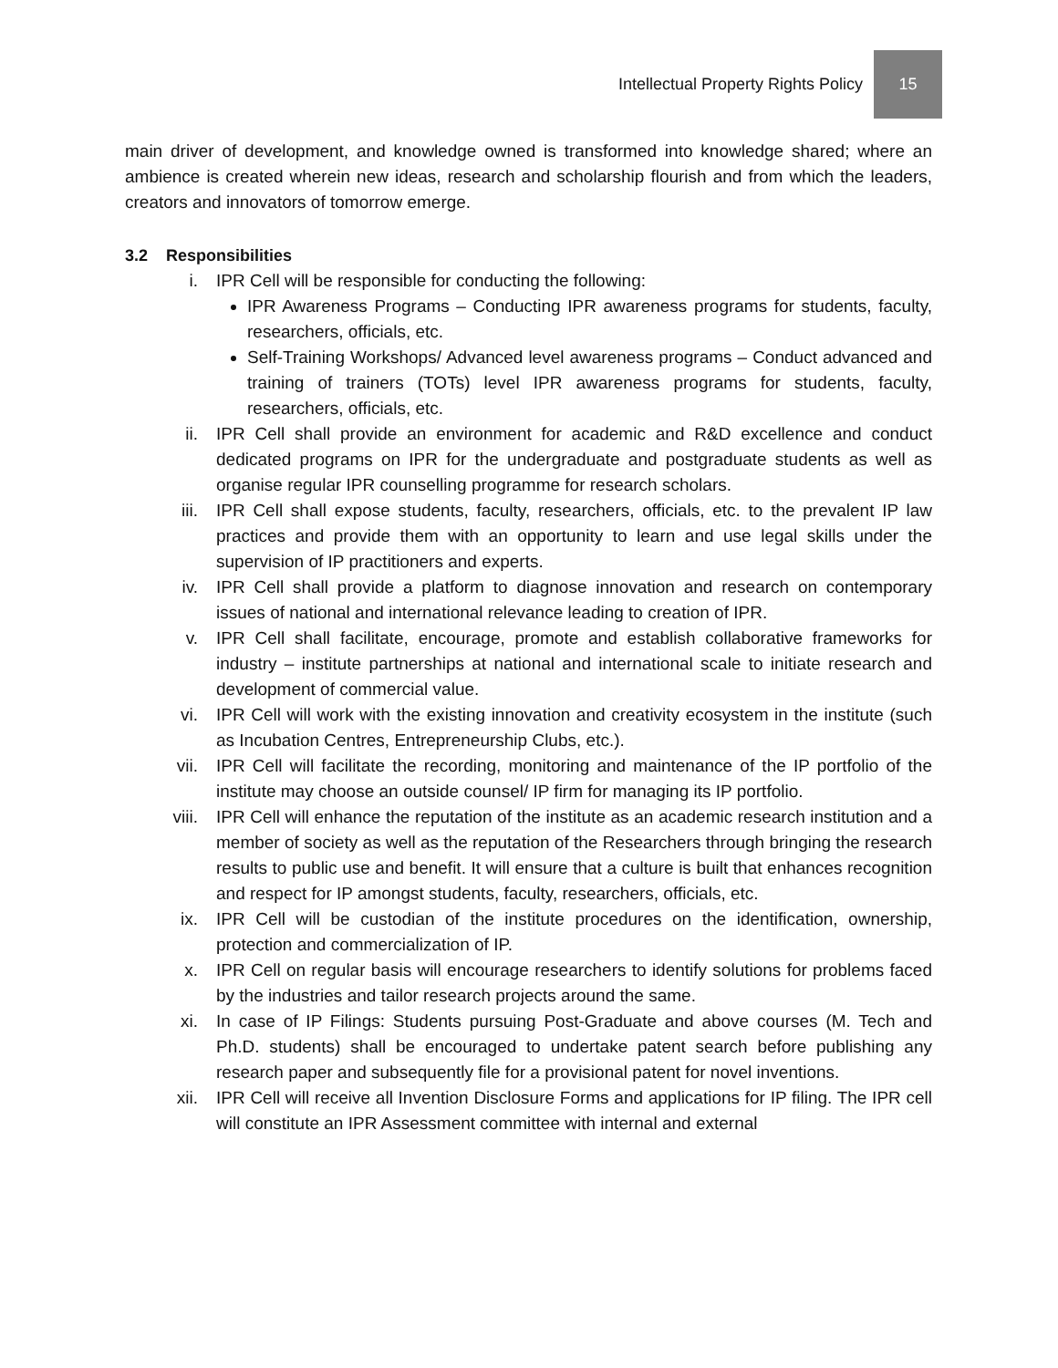Intellectual Property Rights Policy 15
main driver of development, and knowledge owned is transformed into knowledge shared; where an ambience is created wherein new ideas, research and scholarship flourish and from which the leaders, creators and innovators of tomorrow emerge.
3.2 Responsibilities
i. IPR Cell will be responsible for conducting the following:
IPR Awareness Programs – Conducting IPR awareness programs for students, faculty, researchers, officials, etc.
Self-Training Workshops/ Advanced level awareness programs – Conduct advanced and training of trainers (TOTs) level IPR awareness programs for students, faculty, researchers, officials, etc.
ii. IPR Cell shall provide an environment for academic and R&D excellence and conduct dedicated programs on IPR for the undergraduate and postgraduate students as well as organise regular IPR counselling programme for research scholars.
iii. IPR Cell shall expose students, faculty, researchers, officials, etc. to the prevalent IP law practices and provide them with an opportunity to learn and use legal skills under the supervision of IP practitioners and experts.
iv. IPR Cell shall provide a platform to diagnose innovation and research on contemporary issues of national and international relevance leading to creation of IPR.
v. IPR Cell shall facilitate, encourage, promote and establish collaborative frameworks for industry – institute partnerships at national and international scale to initiate research and development of commercial value.
vi. IPR Cell will work with the existing innovation and creativity ecosystem in the institute (such as Incubation Centres, Entrepreneurship Clubs, etc.).
vii. IPR Cell will facilitate the recording, monitoring and maintenance of the IP portfolio of the institute may choose an outside counsel/ IP firm for managing its IP portfolio.
viii. IPR Cell will enhance the reputation of the institute as an academic research institution and a member of society as well as the reputation of the Researchers through bringing the research results to public use and benefit. It will ensure that a culture is built that enhances recognition and respect for IP amongst students, faculty, researchers, officials, etc.
ix. IPR Cell will be custodian of the institute procedures on the identification, ownership, protection and commercialization of IP.
x. IPR Cell on regular basis will encourage researchers to identify solutions for problems faced by the industries and tailor research projects around the same.
xi. In case of IP Filings: Students pursuing Post-Graduate and above courses (M. Tech and Ph.D. students) shall be encouraged to undertake patent search before publishing any research paper and subsequently file for a provisional patent for novel inventions.
xii. IPR Cell will receive all Invention Disclosure Forms and applications for IP filing. The IPR cell will constitute an IPR Assessment committee with internal and external